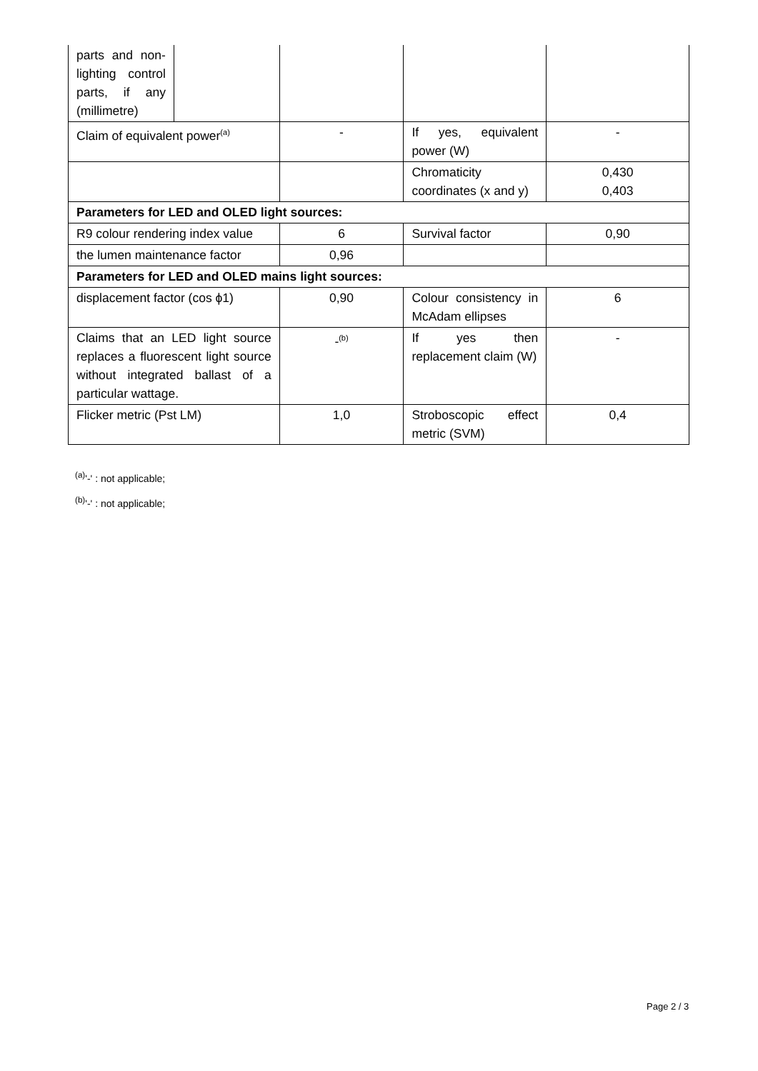| parts and non-lighting control parts, if any (millimetre) | | | | |
| Claim of equivalent power<sup>(a)</sup> | | - | If yes, equivalent power (W) | - |
| | | | Chromaticity coordinates (x and y) | 0,430 0,403 |
| Parameters for LED and OLED light sources: | | | | |
| R9 colour rendering index value | | 6 | Survival factor | 0,90 |
| the lumen maintenance factor | | 0,96 | | |
| Parameters for LED and OLED mains light sources: | | | | |
| displacement factor (cos ϕ1) | | 0,90 | Colour consistency in McAdam ellipses | 6 |
| Claims that an LED light source replaces a fluorescent light source without integrated ballast of a particular wattage. | | -<sup>(b)</sup> | If yes then replacement claim (W) | - |
| Flicker metric (Pst LM) | | 1,0 | Stroboscopic effect metric (SVM) | 0,4 |
<sup>(a)</sup> '-' : not applicable;
<sup>(b)</sup> '-' : not applicable;
Page 2 / 3